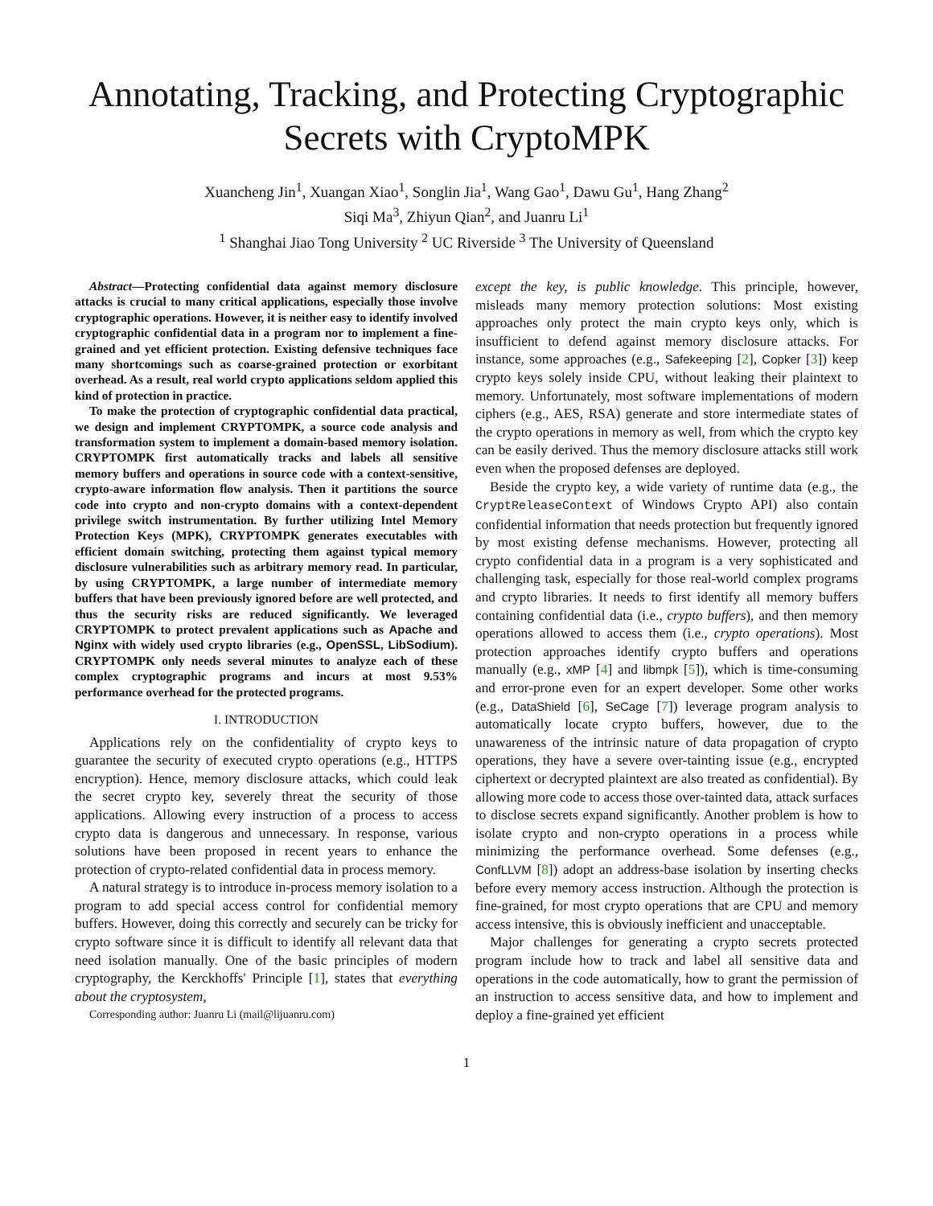Annotating, Tracking, and Protecting Cryptographic Secrets with CryptoMPK
Xuancheng Jin<sup>1</sup>, Xuangan Xiao<sup>1</sup>, Songlin Jia<sup>1</sup>, Wang Gao<sup>1</sup>, Dawu Gu<sup>1</sup>, Hang Zhang<sup>2</sup>
Siqi Ma<sup>3</sup>, Zhiyun Qian<sup>2</sup>, and Juanru Li<sup>1</sup>
<sup>1</sup> Shanghai Jiao Tong University <sup>2</sup> UC Riverside <sup>3</sup> The University of Queensland
Abstract—Protecting confidential data against memory disclosure attacks is crucial to many critical applications, especially those involve cryptographic operations. However, it is neither easy to identify involved cryptographic confidential data in a program nor to implement a fine-grained and yet efficient protection. Existing defensive techniques face many shortcomings such as coarse-grained protection or exorbitant overhead. As a result, real world crypto applications seldom applied this kind of protection in practice.
To make the protection of cryptographic confidential data practical, we design and implement CRYPTOMPK, a source code analysis and transformation system to implement a domain-based memory isolation. CRYPTOMPK first automatically tracks and labels all sensitive memory buffers and operations in source code with a context-sensitive, crypto-aware information flow analysis. Then it partitions the source code into crypto and non-crypto domains with a context-dependent privilege switch instrumentation. By further utilizing Intel Memory Protection Keys (MPK), CRYPTOMPK generates executables with efficient domain switching, protecting them against typical memory disclosure vulnerabilities such as arbitrary memory read. In particular, by using CRYPTOMPK, a large number of intermediate memory buffers that have been previously ignored before are well protected, and thus the security risks are reduced significantly. We leveraged CRYPTOMPK to protect prevalent applications such as Apache and Nginx with widely used crypto libraries (e.g., OpenSSL, LibSodium). CRYPTOMPK only needs several minutes to analyze each of these complex cryptographic programs and incurs at most 9.53% performance overhead for the protected programs.
I. INTRODUCTION
Applications rely on the confidentiality of crypto keys to guarantee the security of executed crypto operations (e.g., HTTPS encryption). Hence, memory disclosure attacks, which could leak the secret crypto key, severely threat the security of those applications. Allowing every instruction of a process to access crypto data is dangerous and unnecessary. In response, various solutions have been proposed in recent years to enhance the protection of crypto-related confidential data in process memory.
A natural strategy is to introduce in-process memory isolation to a program to add special access control for confidential memory buffers. However, doing this correctly and securely can be tricky for crypto software since it is difficult to identify all relevant data that need isolation manually. One of the basic principles of modern cryptography, the Kerckhoffs' Principle [1], states that everything about the cryptosystem,
Corresponding author: Juanru Li (mail@lijuanru.com)
except the key, is public knowledge. This principle, however, misleads many memory protection solutions: Most existing approaches only protect the main crypto keys only, which is insufficient to defend against memory disclosure attacks. For instance, some approaches (e.g., Safekeeping [2], Copker [3]) keep crypto keys solely inside CPU, without leaking their plaintext to memory. Unfortunately, most software implementations of modern ciphers (e.g., AES, RSA) generate and store intermediate states of the crypto operations in memory as well, from which the crypto key can be easily derived. Thus the memory disclosure attacks still work even when the proposed defenses are deployed.
Beside the crypto key, a wide variety of runtime data (e.g., the CryptReleaseContext of Windows Crypto API) also contain confidential information that needs protection but frequently ignored by most existing defense mechanisms. However, protecting all crypto confidential data in a program is a very sophisticated and challenging task, especially for those real-world complex programs and crypto libraries. It needs to first identify all memory buffers containing confidential data (i.e., crypto buffers), and then memory operations allowed to access them (i.e., crypto operations). Most protection approaches identify crypto buffers and operations manually (e.g., xMP [4] and libmpk [5]), which is time-consuming and error-prone even for an expert developer. Some other works (e.g., DataShield [6], SeCage [7]) leverage program analysis to automatically locate crypto buffers, however, due to the unawareness of the intrinsic nature of data propagation of crypto operations, they have a severe over-tainting issue (e.g., encrypted ciphertext or decrypted plaintext are also treated as confidential). By allowing more code to access those over-tainted data, attack surfaces to disclose secrets expand significantly. Another problem is how to isolate crypto and non-crypto operations in a process while minimizing the performance overhead. Some defenses (e.g., ConfLLVM [8]) adopt an address-base isolation by inserting checks before every memory access instruction. Although the protection is fine-grained, for most crypto operations that are CPU and memory access intensive, this is obviously inefficient and unacceptable.
Major challenges for generating a crypto secrets protected program include how to track and label all sensitive data and operations in the code automatically, how to grant the permission of an instruction to access sensitive data, and how to implement and deploy a fine-grained yet efficient
1